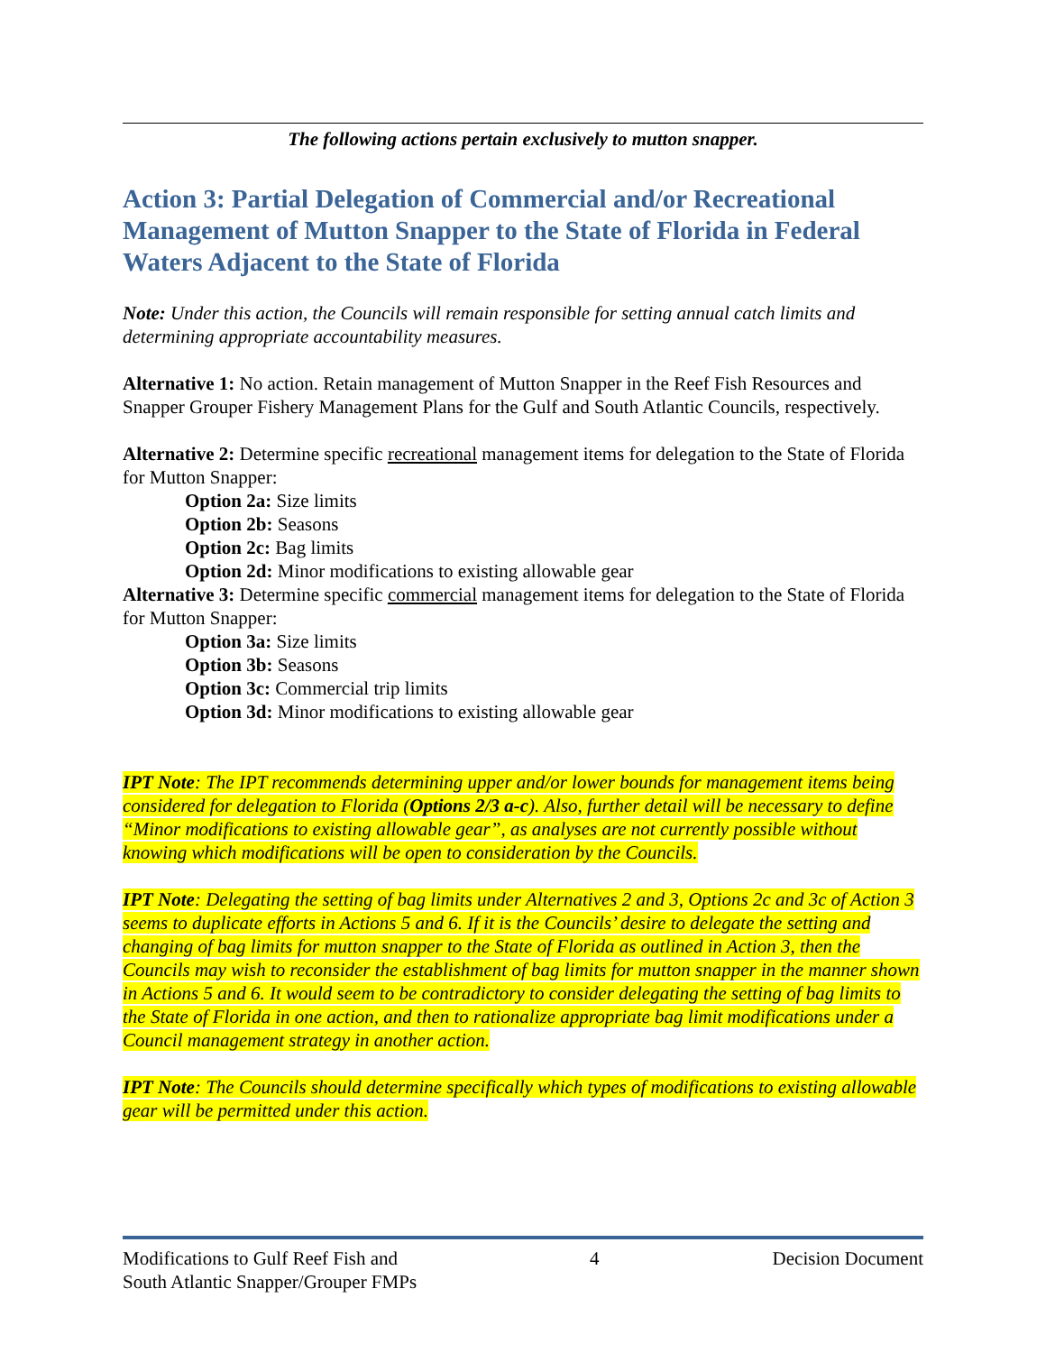The following actions pertain exclusively to mutton snapper.
Action 3: Partial Delegation of Commercial and/or Recreational Management of Mutton Snapper to the State of Florida in Federal Waters Adjacent to the State of Florida
Note: Under this action, the Councils will remain responsible for setting annual catch limits and determining appropriate accountability measures.
Alternative 1: No action. Retain management of Mutton Snapper in the Reef Fish Resources and Snapper Grouper Fishery Management Plans for the Gulf and South Atlantic Councils, respectively.
Alternative 2: Determine specific recreational management items for delegation to the State of Florida for Mutton Snapper:
Option 2a: Size limits
Option 2b: Seasons
Option 2c: Bag limits
Option 2d: Minor modifications to existing allowable gear
Alternative 3: Determine specific commercial management items for delegation to the State of Florida for Mutton Snapper:
Option 3a: Size limits
Option 3b: Seasons
Option 3c: Commercial trip limits
Option 3d: Minor modifications to existing allowable gear
IPT Note: The IPT recommends determining upper and/or lower bounds for management items being considered for delegation to Florida (Options 2/3 a-c). Also, further detail will be necessary to define “Minor modifications to existing allowable gear”, as analyses are not currently possible without knowing which modifications will be open to consideration by the Councils.
IPT Note: Delegating the setting of bag limits under Alternatives 2 and 3, Options 2c and 3c of Action 3 seems to duplicate efforts in Actions 5 and 6. If it is the Councils’ desire to delegate the setting and changing of bag limits for mutton snapper to the State of Florida as outlined in Action 3, then the Councils may wish to reconsider the establishment of bag limits for mutton snapper in the manner shown in Actions 5 and 6. It would seem to be contradictory to consider delegating the setting of bag limits to the State of Florida in one action, and then to rationalize appropriate bag limit modifications under a Council management strategy in another action.
IPT Note: The Councils should determine specifically which types of modifications to existing allowable gear will be permitted under this action.
Modifications to Gulf Reef Fish and
South Atlantic Snapper/Grouper FMPs
4 Decision Document